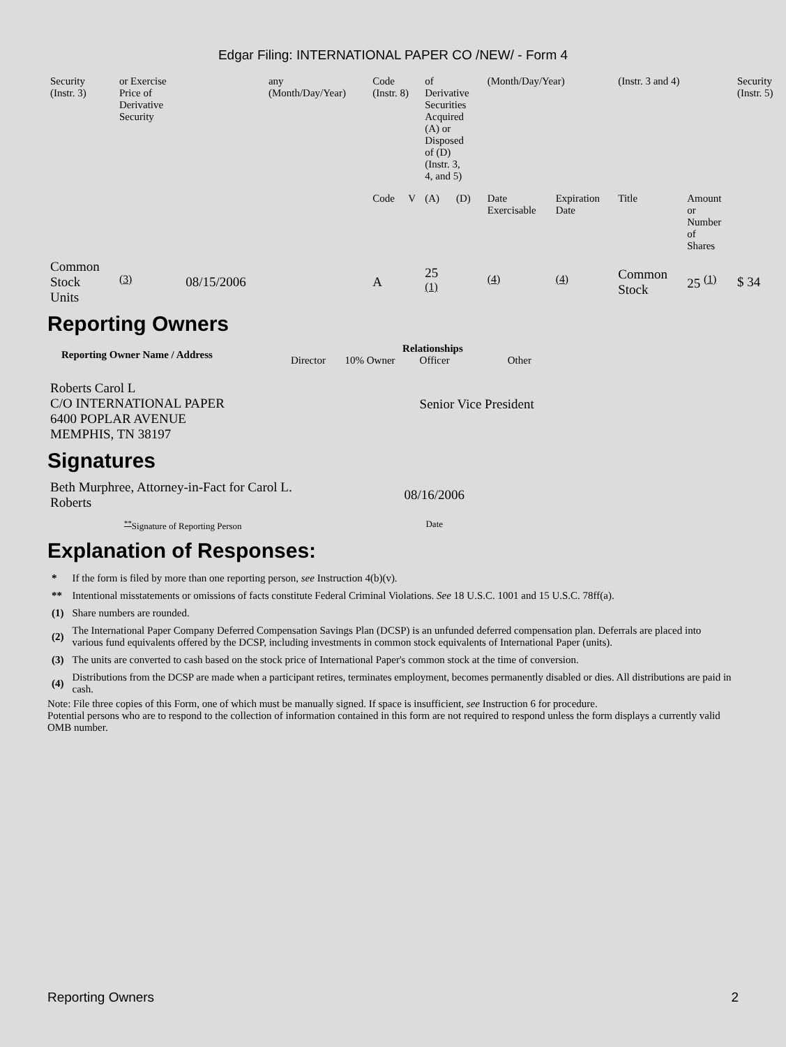Edgar Filing: INTERNATIONAL PAPER CO /NEW/ - Form 4
| Security (Instr. 3) | or Exercise Price of Derivative Security | | any (Month/Day/Year) | Code (Instr. 8) | | of Derivative Securities Acquired (A) or Disposed of (D) (Instr. 3, 4, and 5) | | (Month/Day/Year) | | (Instr. 3 and 4) | | Security (Instr. 5) |
| | | | | Code | V | (A) | (D) | Date Exercisable | Expiration Date | Title | Amount or Number of Shares | |
| Common Stock Units | <sup>(3)</sup> | 08/15/2006 | | A | | 25 <sup>(1)</sup> | | <sup>(4)</sup> | <sup>(4)</sup> | Common Stock | 25 <sup>(1)</sup> | $ 34 |
Reporting Owners
| Reporting Owner Name / Address | Relationships | | | |
| --- | --- | --- | --- | --- |
| | Director | 10% Owner | Officer | Other |
| Roberts Carol L C/O INTERNATIONAL PAPER 6400 POPLAR AVENUE MEMPHIS, TN 38197 | | | Senior Vice President | |
Signatures
| Beth Murphree, Attorney-in-Fact for Carol L. Roberts | 08/16/2006 |
| <sup>**</sup> Signature of Reporting Person | Date |
Explanation of Responses:
| * | If the form is filed by more than one reporting person, see Instruction 4(b)(v). |
| ** | Intentional misstatements or omissions of facts constitute Federal Criminal Violations. See 18 U.S.C. 1001 and 15 U.S.C. 78ff(a). |
| (1) | Share numbers are rounded. |
| (2) | The International Paper Company Deferred Compensation Savings Plan (DCSP) is an unfunded deferred compensation plan. Deferrals are placed into various fund equivalents offered by the DCSP, including investments in common stock equivalents of International Paper (units). |
| (3) | The units are converted to cash based on the stock price of International Paper's common stock at the time of conversion. |
| (4) | Distributions from the DCSP are made when a participant retires, terminates employment, becomes permanently disabled or dies. All distributions are paid in cash. |
Note: File three copies of this Form, one of which must be manually signed. If space is insufficient, see Instruction 6 for procedure.
Potential persons who are to respond to the collection of information contained in this form are not required to respond unless the form displays a currently valid OMB number.
Reporting Owners 2